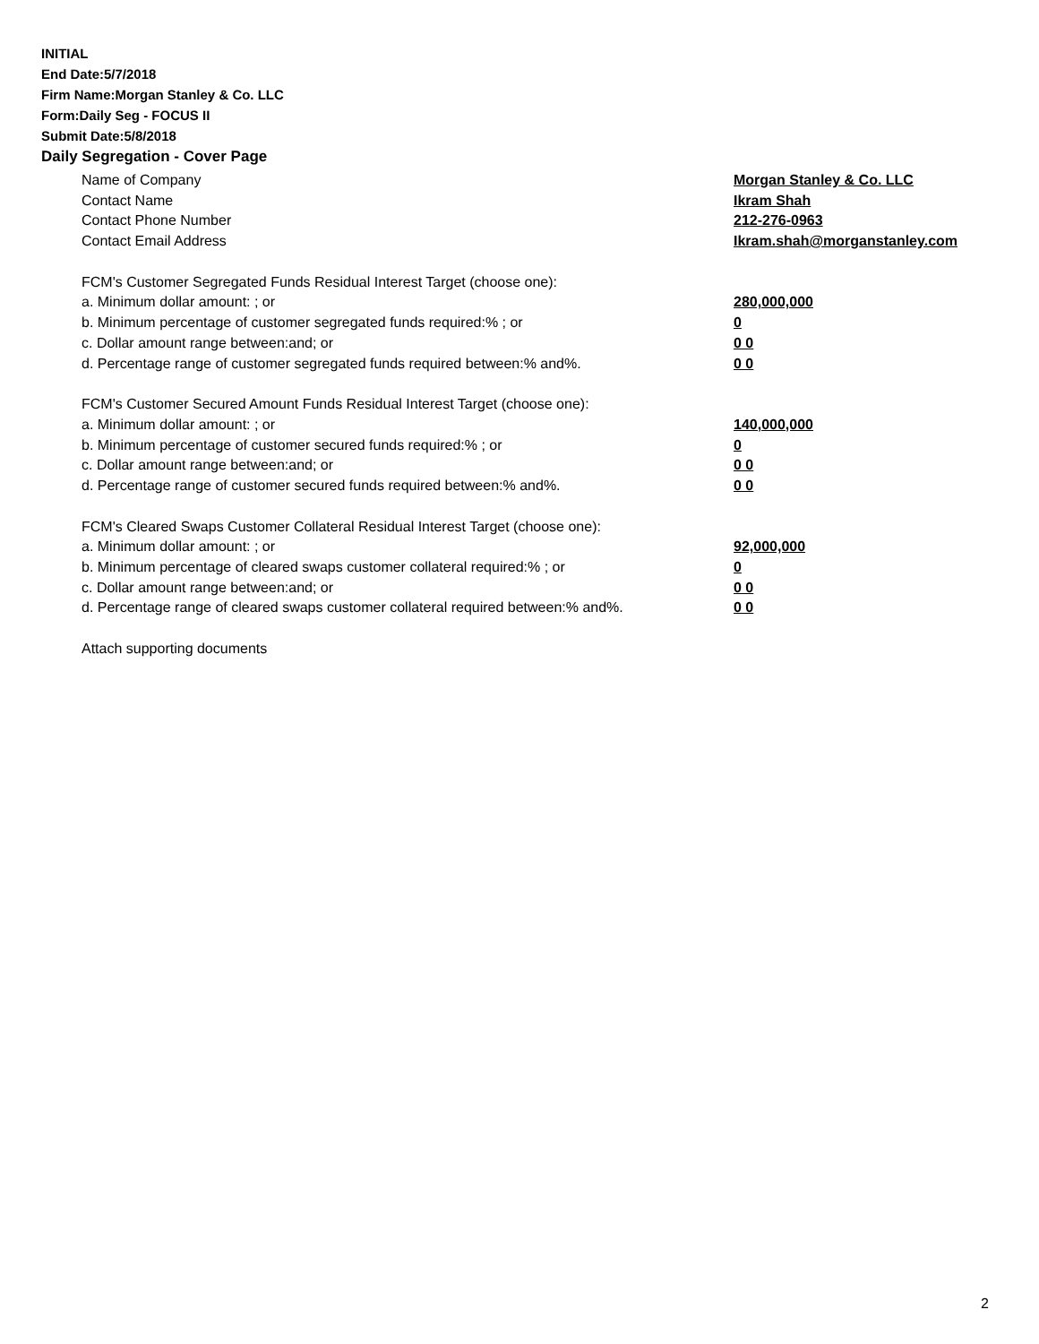INITIAL
End Date:5/7/2018
Firm Name:Morgan Stanley & Co. LLC
Form:Daily Seg - FOCUS II
Submit Date:5/8/2018
Daily Segregation - Cover Page
Name of Company Morgan Stanley & Co. LLC
Contact Name Ikram Shah
Contact Phone Number 212-276-0963
Contact Email Address Ikram.shah@morganstanley.com
FCM's Customer Segregated Funds Residual Interest Target (choose one):
a. Minimum dollar amount: ; or 280,000,000
b. Minimum percentage of customer segregated funds required:% ; or 0
c. Dollar amount range between:and; or 0 0
d. Percentage range of customer segregated funds required between:% and%. 0 0
FCM's Customer Secured Amount Funds Residual Interest Target (choose one):
a. Minimum dollar amount: ; or 140,000,000
b. Minimum percentage of customer secured funds required:% ; or 0
c. Dollar amount range between:and; or 0 0
d. Percentage range of customer secured funds required between:% and%. 0 0
FCM's Cleared Swaps Customer Collateral Residual Interest Target (choose one):
a. Minimum dollar amount: ; or 92,000,000
b. Minimum percentage of cleared swaps customer collateral required:% ; or 0
c. Dollar amount range between:and; or 0 0
d. Percentage range of cleared swaps customer collateral required between:% and%.
0 0
Attach supporting documents
2